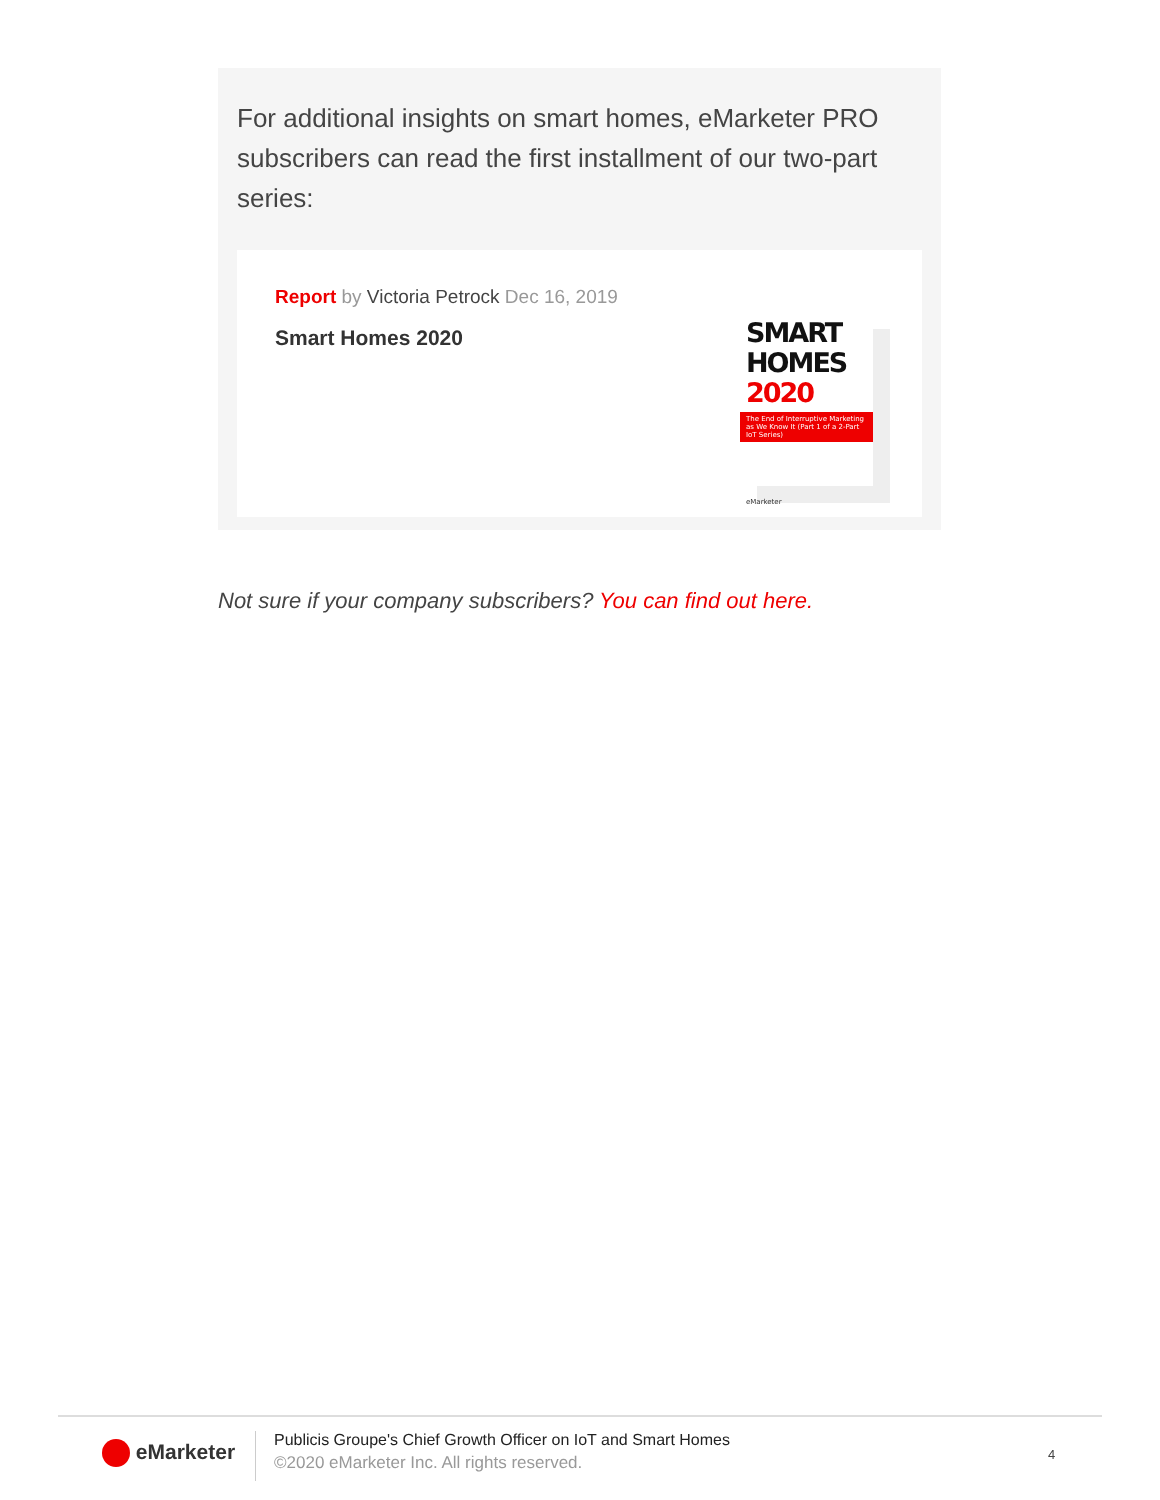For additional insights on smart homes, eMarketer PRO subscribers can read the first installment of our two-part series:
Report by Victoria Petrock Dec 16, 2019
Smart Homes 2020
SMART
HOMES 2020
The End of Interruptive Marketing as We Know It (Part 1 of a 2-Part IoT Series)
eMarketer
Not sure if your company subscribers? You can find out here.
eMarketer
Publicis Groupe's Chief Growth Officer on IoT and Smart Homes
©2020 eMarketer Inc. All rights reserved.
4